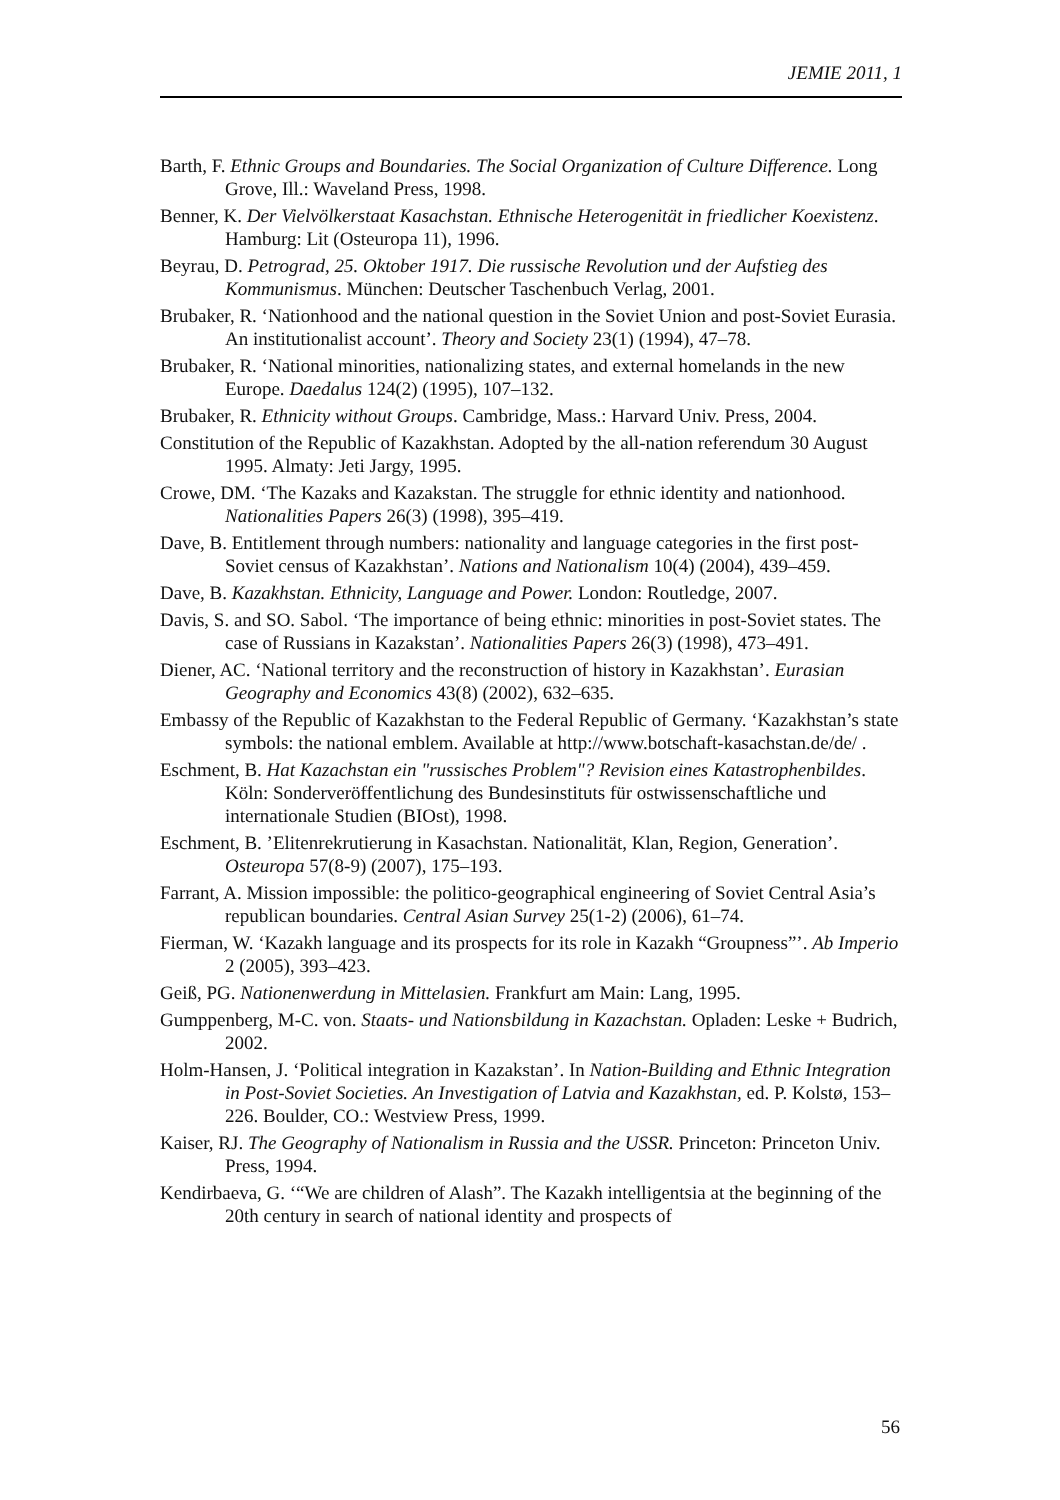JEMIE 2011, 1
Barth, F. Ethnic Groups and Boundaries. The Social Organization of Culture Difference. Long Grove, Ill.: Waveland Press, 1998.
Benner, K. Der Vielvölkerstaat Kasachstan. Ethnische Heterogenität in friedlicher Koexistenz. Hamburg: Lit (Osteuropa 11), 1996.
Beyrau, D. Petrograd, 25. Oktober 1917. Die russische Revolution und der Aufstieg des Kommunismus. München: Deutscher Taschenbuch Verlag, 2001.
Brubaker, R. ‘Nationhood and the national question in the Soviet Union and post-Soviet Eurasia. An institutionalist account’. Theory and Society 23(1) (1994), 47–78.
Brubaker, R. ‘National minorities, nationalizing states, and external homelands in the new Europe. Daedalus 124(2) (1995), 107–132.
Brubaker, R. Ethnicity without Groups. Cambridge, Mass.: Harvard Univ. Press, 2004.
Constitution of the Republic of Kazakhstan. Adopted by the all-nation referendum 30 August 1995. Almaty: Jeti Jargy, 1995.
Crowe, DM. ‘The Kazaks and Kazakstan. The struggle for ethnic identity and nationhood. Nationalities Papers 26(3) (1998), 395–419.
Dave, B. Entitlement through numbers: nationality and language categories in the first post-Soviet census of Kazakhstan’. Nations and Nationalism 10(4) (2004), 439–459.
Dave, B. Kazakhstan. Ethnicity, Language and Power. London: Routledge, 2007.
Davis, S. and SO. Sabol. ‘The importance of being ethnic: minorities in post-Soviet states. The case of Russians in Kazakstan’. Nationalities Papers 26(3) (1998), 473–491.
Diener, AC. ‘National territory and the reconstruction of history in Kazakhstan’. Eurasian Geography and Economics 43(8) (2002), 632–635.
Embassy of the Republic of Kazakhstan to the Federal Republic of Germany. ‘Kazakhstan’s state symbols: the national emblem. Available at http://www.botschaft-kasachstan.de/de/ .
Eschment, B. Hat Kazachstan ein "russisches Problem"? Revision eines Katastrophenbildes. Köln: Sonderveröffentlichung des Bundesinstituts für ostwissenschaftliche und internationale Studien (BIOst), 1998.
Eschment, B. ’Elitenrekrutierung in Kasachstan. Nationalität, Klan, Region, Generation’. Osteuropa 57(8-9) (2007), 175–193.
Farrant, A. Mission impossible: the politico-geographical engineering of Soviet Central Asia’s republican boundaries. Central Asian Survey 25(1-2) (2006), 61–74.
Fierman, W. ‘Kazakh language and its prospects for its role in Kazakh “Groupness”’. Ab Imperio 2 (2005), 393–423.
Geiß, PG. Nationenwerdung in Mittelasien. Frankfurt am Main: Lang, 1995.
Gumppenberg, M-C. von. Staats- und Nationsbildung in Kazachstan. Opladen: Leske + Budrich, 2002.
Holm-Hansen, J. ‘Political integration in Kazakstan’. In Nation-Building and Ethnic Integration in Post-Soviet Societies. An Investigation of Latvia and Kazakhstan, ed. P. Kolstø, 153–226. Boulder, CO.: Westview Press, 1999.
Kaiser, RJ. The Geography of Nationalism in Russia and the USSR. Princeton: Princeton Univ. Press, 1994.
Kendirbaeva, G. ‘“We are children of Alash”. The Kazakh intelligentsia at the beginning of the 20th century in search of national identity and prospects of
56